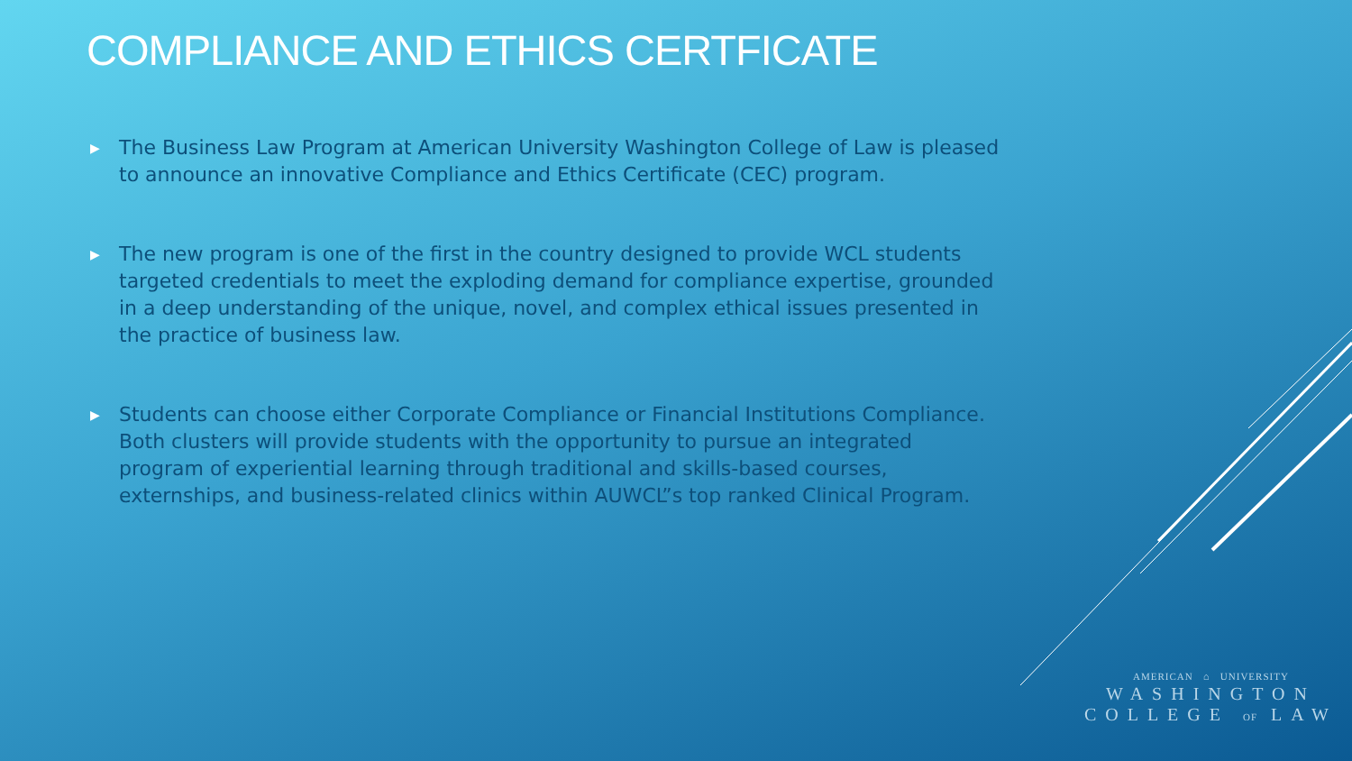COMPLIANCE AND ETHICS CERTFICATE
▶ The Business Law Program at American University Washington College of Law is pleased to announce an innovative Compliance and Ethics Certificate (CEC) program.
▶ The new program is one of the first in the country designed to provide WCL students targeted credentials to meet the exploding demand for compliance expertise, grounded in a deep understanding of the unique, novel, and complex ethical issues presented in the practice of business law.
▶ Students can choose either Corporate Compliance or Financial Institutions Compliance. Both clusters will provide students with the opportunity to pursue an integrated program of experiential learning through traditional and skills-based courses, externships, and business-related clinics within AUWCL”s top ranked Clinical Program.
AMERICAN ⌂ UNIVERSITY
WASHINGTON
COLLEGE OF LAW